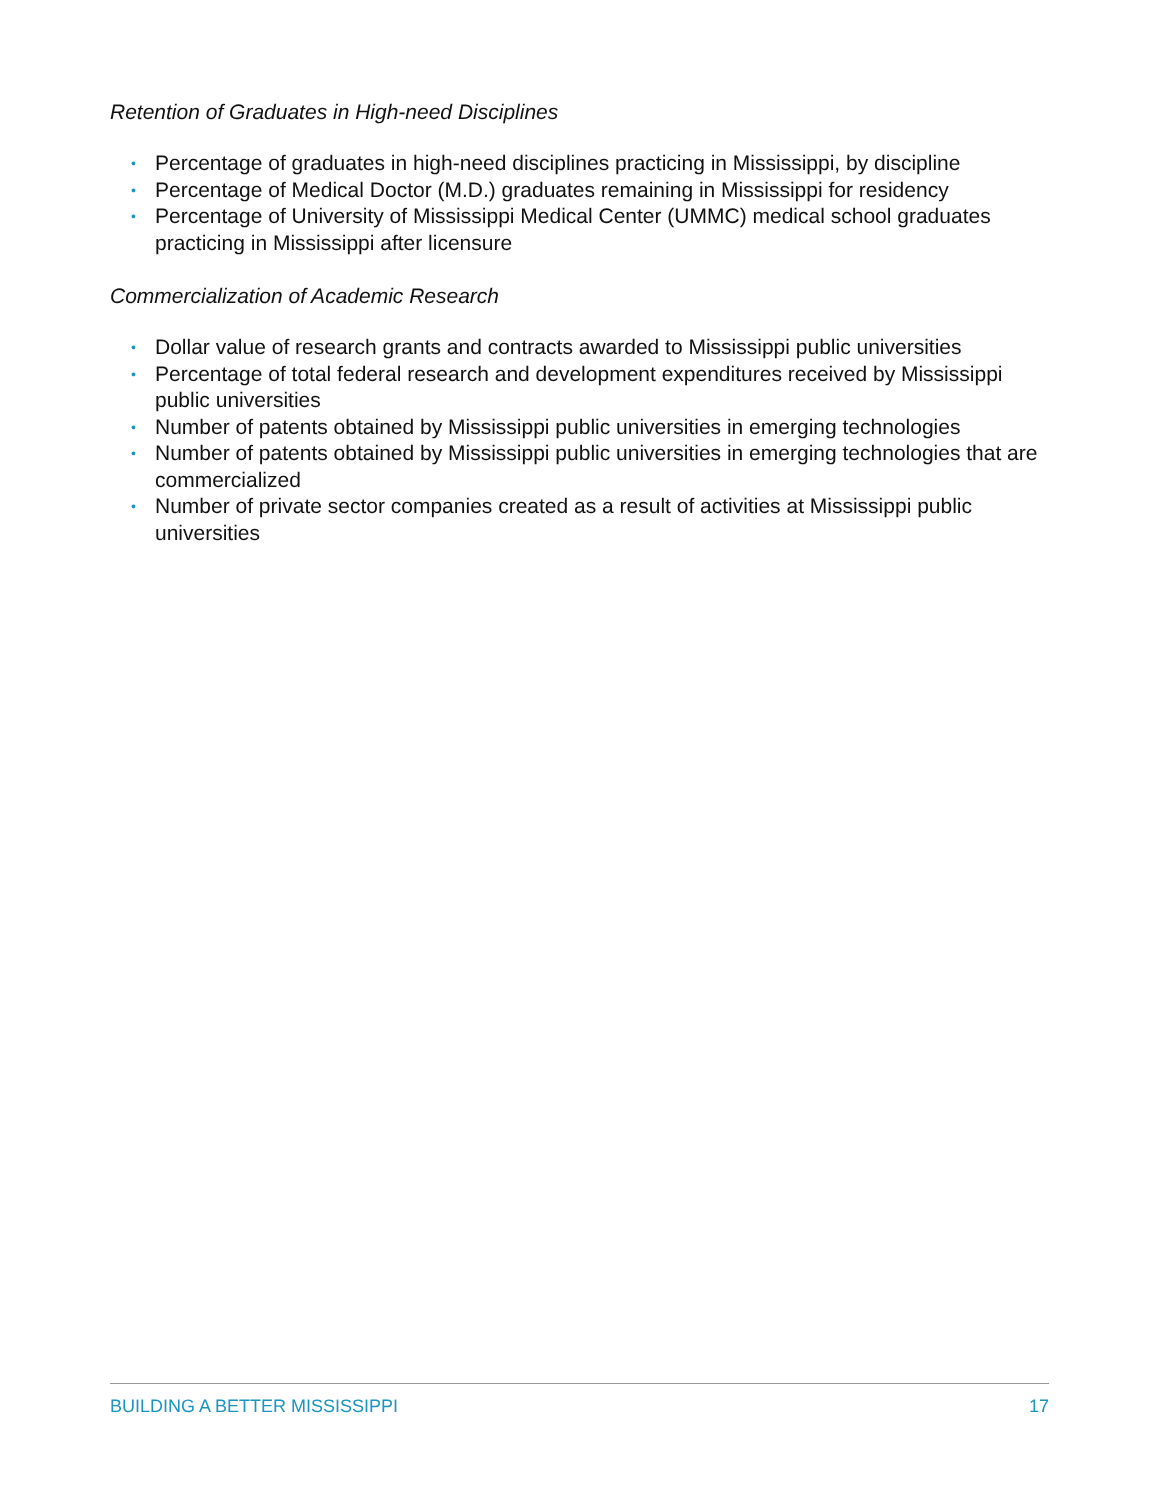Retention of Graduates in High-need Disciplines
• Percentage of graduates in high-need disciplines practicing in Mississippi, by discipline
• Percentage of Medical Doctor (M.D.) graduates remaining in Mississippi for residency
• Percentage of University of Mississippi Medical Center (UMMC) medical school graduates practicing in Mississippi after licensure
Commercialization of Academic Research
• Dollar value of research grants and contracts awarded to Mississippi public universities
• Percentage of total federal research and development expenditures received by Mississippi public universities
• Number of patents obtained by Mississippi public universities in emerging technologies
• Number of patents obtained by Mississippi public universities in emerging technologies that are commercialized
• Number of private sector companies created as a result of activities at Mississippi public universities
BUILDING A BETTER MISSISSIPPI 17